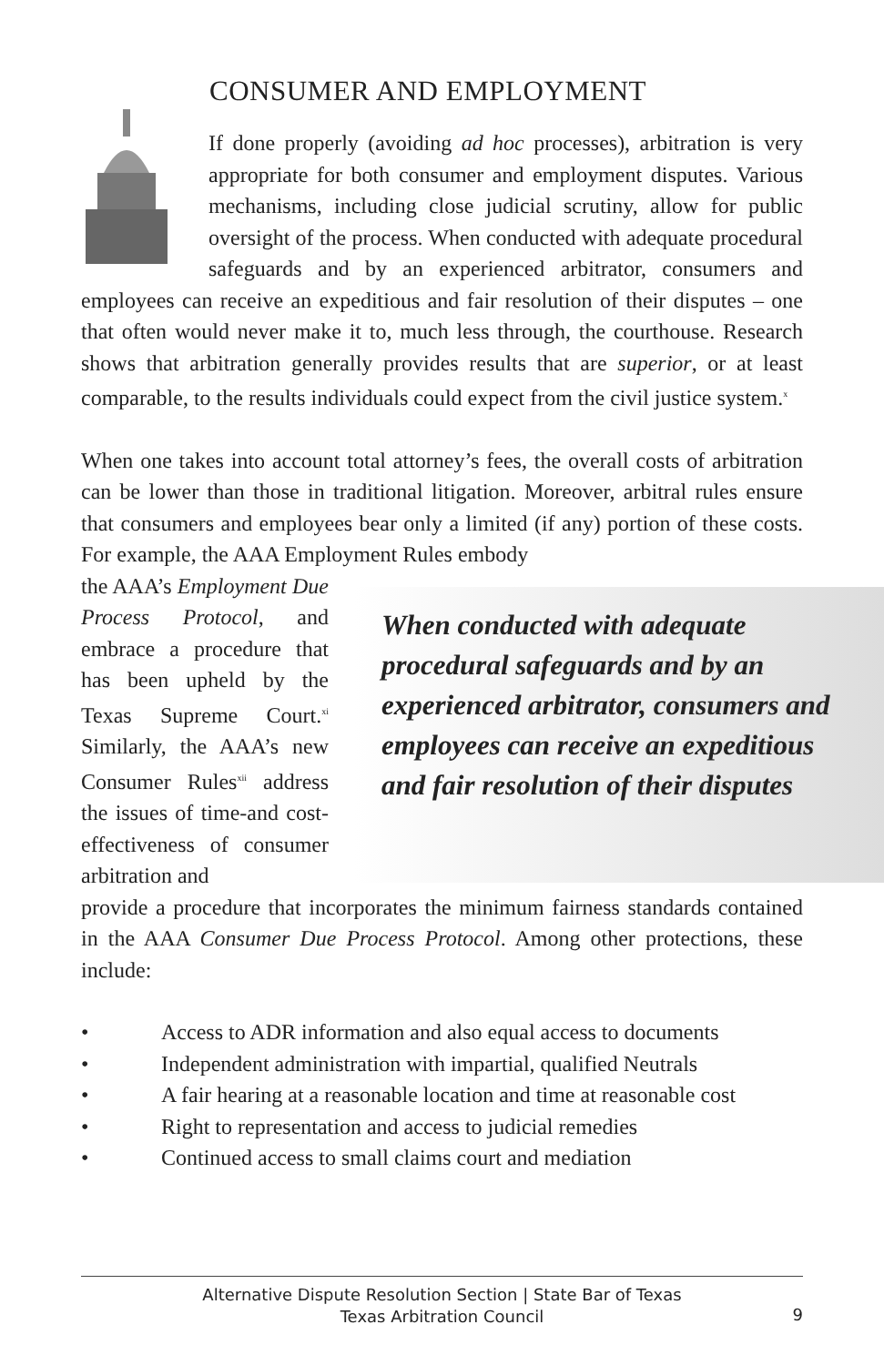CONSUMER AND EMPLOYMENT
If done properly (avoiding ad hoc processes), arbitration is very appropriate for both consumer and employment disputes. Various mechanisms, including close judicial scrutiny, allow for public oversight of the process. When conducted with adequate procedural safeguards and by an experienced arbitrator, consumers and employees can receive an expeditious and fair resolution of their disputes – one that often would never make it to, much less through, the courthouse. Research shows that arbitration generally provides results that are superior, or at least comparable, to the results individuals could expect from the civil justice system.<sup>x</sup>
When one takes into account total attorney’s fees, the overall costs of arbitration can be lower than those in traditional litigation. Moreover, arbitral rules ensure that consumers and employees bear only a limited (if any) portion of these costs. For example, the AAA Employment Rules embody
the AAA’s Employment Due Process Protocol, and embrace a procedure that has been upheld by the Texas Supreme Court.<sup>xi</sup> Similarly, the AAA’s new Consumer Rules<sup>xii</sup> address the issues of time-and cost-effectiveness of consumer arbitration and
When conducted with adequate procedural safeguards and by an experienced arbitrator, consumers and employees can receive an expeditious and fair resolution of their disputes
provide a procedure that incorporates the minimum fairness standards contained in the AAA Consumer Due Process Protocol. Among other protections, these include:
• Access to ADR information and also equal access to documents
• Independent administration with impartial, qualified Neutrals
• A fair hearing at a reasonable location and time at reasonable cost
• Right to representation and access to judicial remedies
• Continued access to small claims court and mediation
Alternative Dispute Resolution Section | State Bar of Texas
Texas Arbitration Council
9